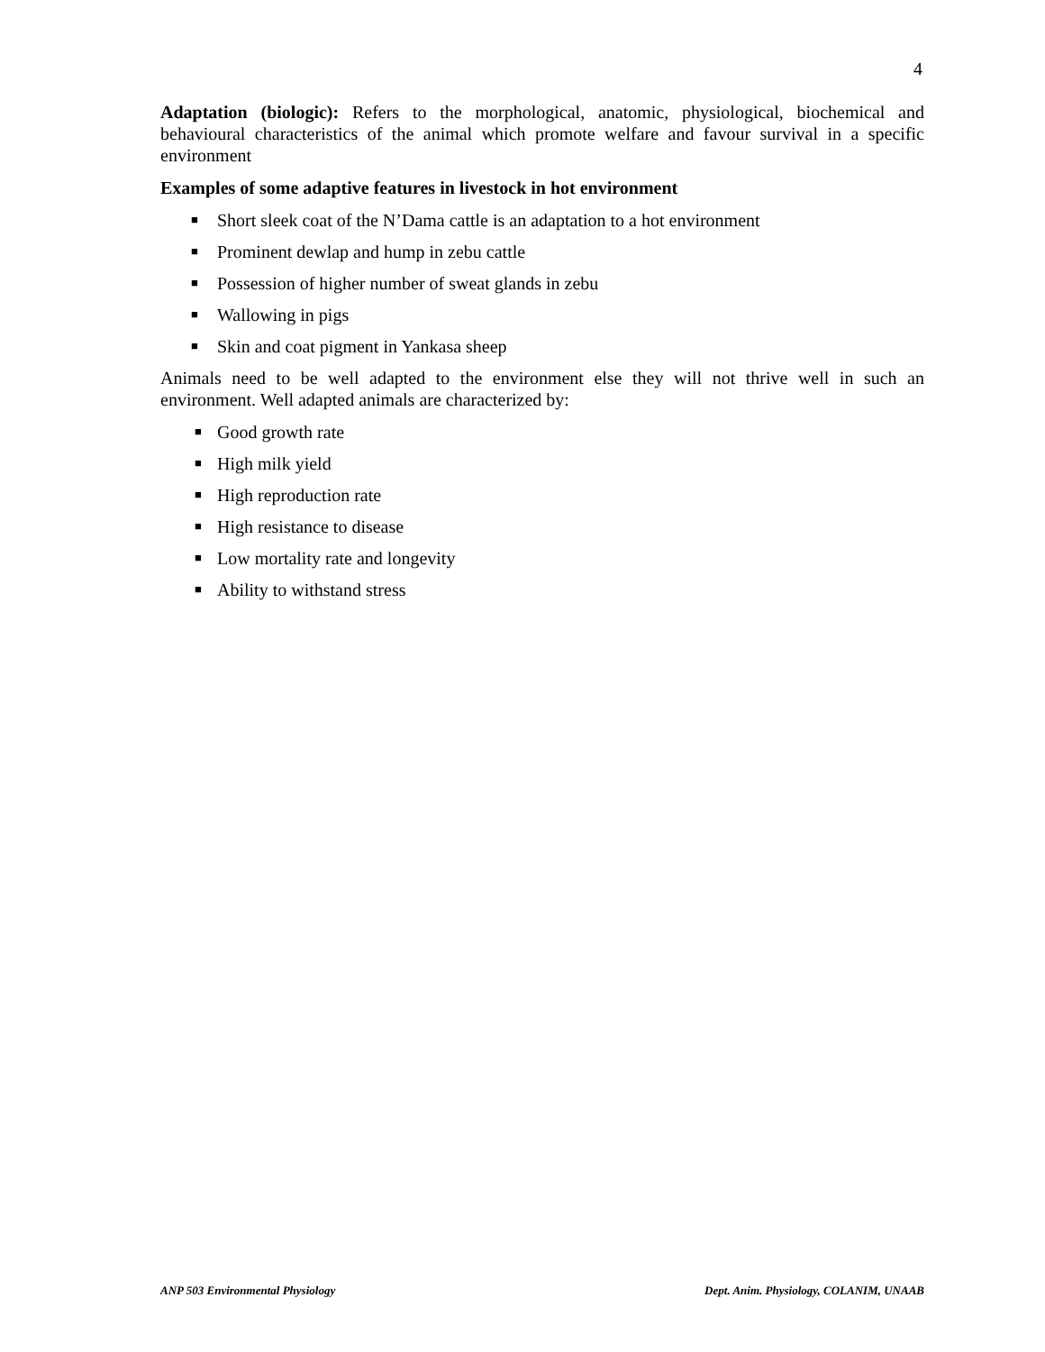4
Adaptation (biologic): Refers to the morphological, anatomic, physiological, biochemical and behavioural characteristics of the animal which promote welfare and favour survival in a specific environment
Examples of some adaptive features in livestock in hot environment
■ Short sleek coat of the N’Dama cattle is an adaptation to a hot environment
■ Prominent dewlap and hump in zebu cattle
■ Possession of higher number of sweat glands in zebu
■ Wallowing in pigs
■ Skin and coat pigment in Yankasa sheep
Animals need to be well adapted to the environment else they will not thrive well in such an environment. Well adapted animals are characterized by:
■ Good growth rate
■ High milk yield
■ High reproduction rate
■ High resistance to disease
■ Low mortality rate and longevity
■ Ability to withstand stress
ANP 503 Environmental Physiology Dept. Anim. Physiology, COLANIM, UNAAB